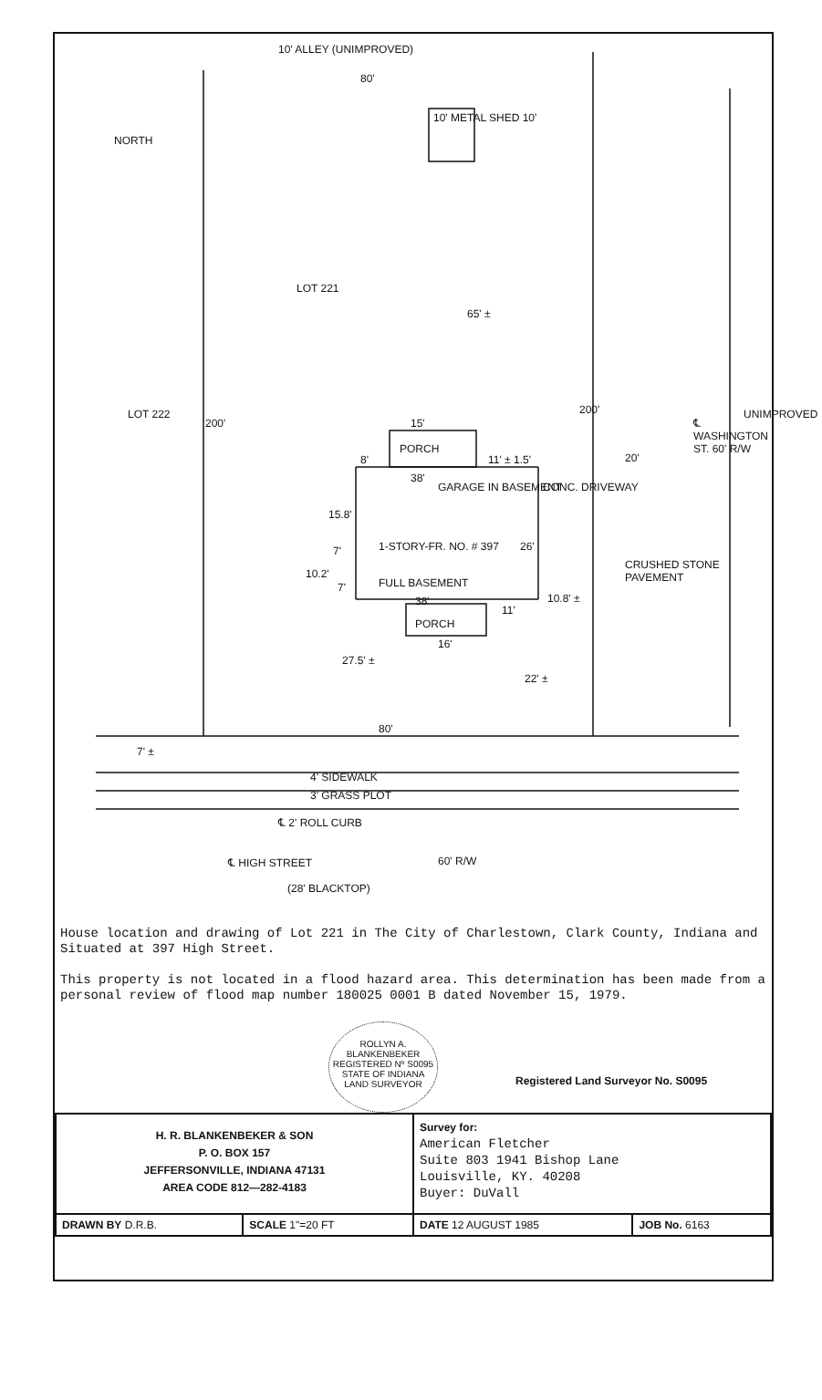10' ALLEY (UNIMPROVED)
80'
NORTH
10' METAL SHED 10'
LOT 221
65' ±
LOT 222
200'
200'
15'
PORCH
8' 11' ± 1.5' 20'
38'
GARAGE IN BASEMENT CONC. DRIVEWAY
15.8'
1-STORY-FR. NO. # 397
7' 26'
10.2'
FULL BASEMENT
7'
38' 10.8' ±
11'
PORCH
16'
CRUSHED STONE PAVEMENT
℄ WASHINGTON ST. 60' R/W
UNIMPROVED
27.5' ±
22' ±
80'
7' ±
4' SIDEWALK
3' GRASS PLOT
℄ 2' ROLL CURB
℄ HIGH STREET 60' R/W
(28' BLACKTOP)
House location and drawing of Lot 221 in The City of Charlestown, Clark County, Indiana and Situated at 397 High Street.
This property is not located in a flood hazard area. This determination has been made from a personal review of flood map number 180025 0001 B dated November 15, 1979.
ROLLYN A. BLANKENBEKER REGISTERED Nº S0095 STATE OF INDIANA LAND SURVEYOR
Registered Land Surveyor No. S0095
| H. R. BLANKENBEKER & SON P. O. BOX 157 JEFFERSONVILLE, INDIANA 47131 AREA CODE 812—282-4183 | | Survey for: American Fletcher Suite 803 1941 Bishop Lane Louisville, KY. 40208 Buyer: DuVall | |
| DRAWN BY D.R.B. | SCALE 1"=20 FT | DATE 12 AUGUST 1985 | JOB No. 6163 |